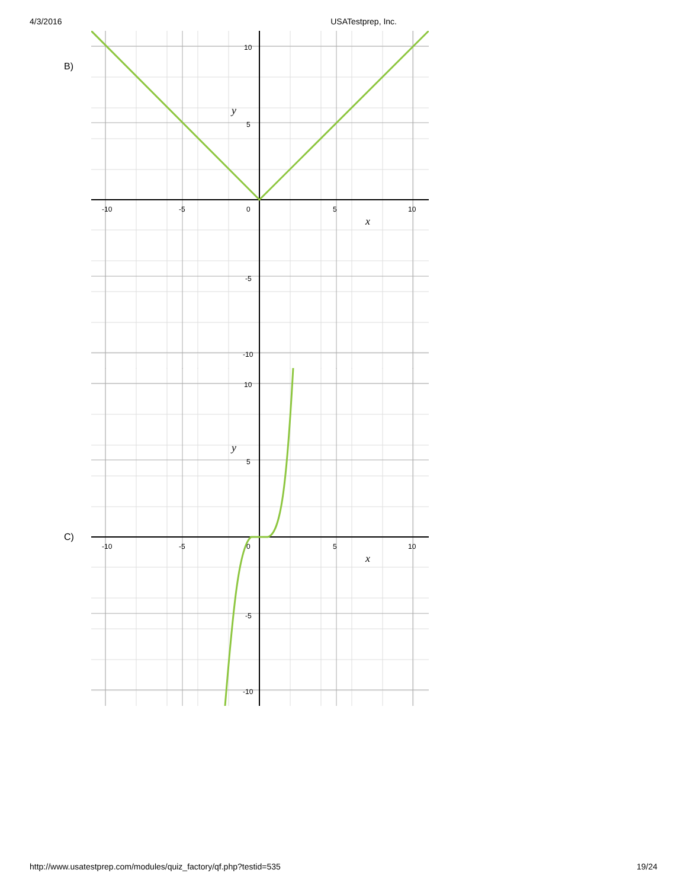4/3/2016 USATestprep, Inc.
B)
-10
-5
0
5
10
10
5
-5
-10
y
x
C)
-10
-5
0
5
10
10
5
-5
-10
y
x
http://www.usatestprep.com/modules/quiz_factory/qf.php?testid=535 19/24